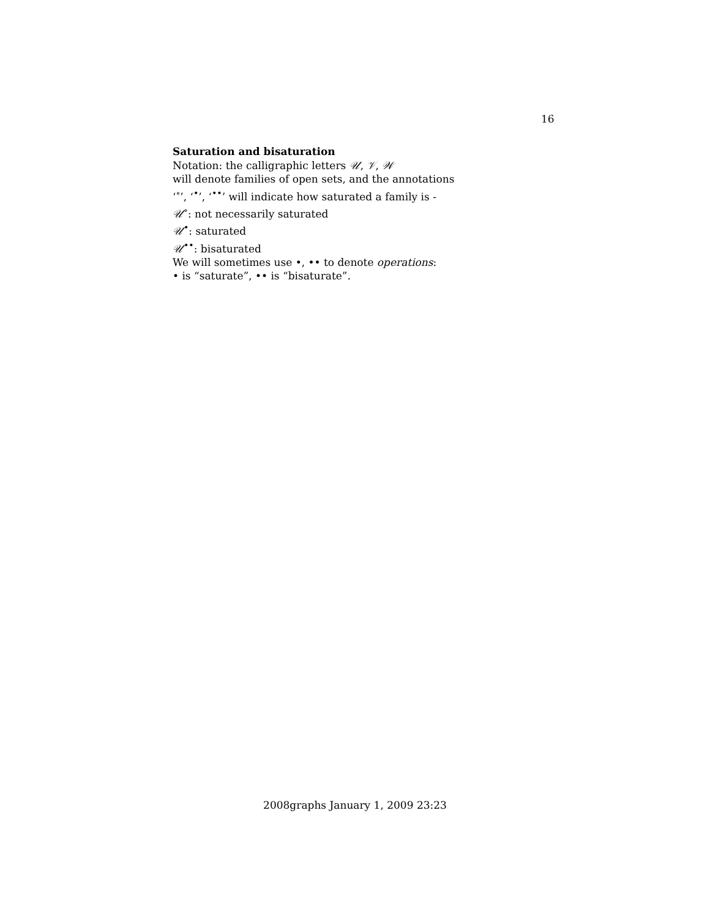16
Saturation and bisaturation
Notation: the calligraphic letters 𝒰, 𝒱, 𝒲
will denote families of open sets, and the annotations
‘<sup>∘</sup>’, ‘<sup>•</sup>’, ‘<sup>••</sup>’ will indicate how saturated a family is -
𝒰<sup>∘</sup>: not necessarily saturated
𝒰<sup>•</sup>: saturated
𝒰<sup>••</sup>: bisaturated
We will sometimes use •, •• to denote operations:
• is “saturate”, •• is “bisaturate”.
2008graphs January 1, 2009 23:23